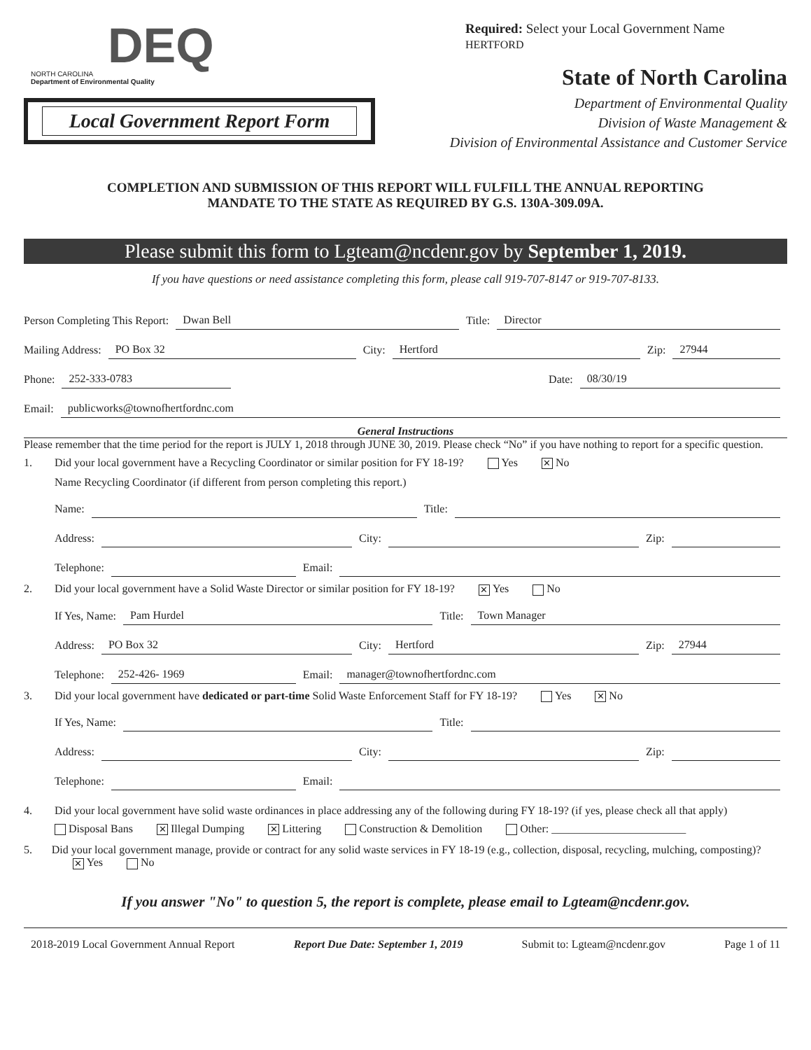DEQ
NORTH CAROLINA
Department of Environmental Quality
Local Government Report Form
Required: Select your Local Government Name
HERTFORD
State of North Carolina
Department of Environmental Quality
Division of Waste Management &
Division of Environmental Assistance and Customer Service
COMPLETION AND SUBMISSION OF THIS REPORT WILL FULFILL THE ANNUAL REPORTING
MANDATE TO THE STATE AS REQUIRED BY G.S. 130A-309.09A.
Please submit this form to Lgteam@ncdenr.gov by September 1, 2019.
If you have questions or need assistance completing this form, please call 919-707-8147 or 919-707-8133.
Person Completing This Report: Dwan Bell Title: Director
Mailing Address: PO Box 32 City: Hertford Zip: 27944
Phone: 252-333-0783 Date: 08/30/19
Email: publicworks@townofhertfordnc.com
General Instructions
Please remember that the time period for the report is JULY 1, 2018 through JUNE 30, 2019. Please check “No” if you have nothing to report for a specific question.
1. Did your local government have a Recycling Coordinator or similar position for FY 18-19? Yes ✕ No
Name Recycling Coordinator (if different from person completing this report.)
Name: Title:
Address: City: Zip:
Telephone: Email:
2. Did your local government have a Solid Waste Director or similar position for FY 18-19? ✕ Yes No
If Yes, Name: Pam Hurdel Title: Town Manager
Address: PO Box 32 City: Hertford Zip: 27944
Telephone: 252-426- 1969 Email: manager@townofhertfordnc.com
3. Did your local government have dedicated or part-time Solid Waste Enforcement Staff for FY 18-19? Yes ✕ No
If Yes, Name: Title:
Address: City: Zip:
Telephone: Email:
4. Did your local government have solid waste ordinances in place addressing any of the following during FY 18-19? (if yes, please check all that apply)
Disposal Bans ✕ Illegal Dumping ✕ Littering Construction & Demolition Other: ________________________
5. Did your local government manage, provide or contract for any solid waste services in FY 18-19 (e.g., collection, disposal, recycling, mulching, composting)? ✕ Yes No
If you answer "No" to question 5, the report is complete, please email to Lgteam@ncdenr.gov.
2018-2019 Local Government Annual Report Report Due Date: September 1, 2019 Submit to: Lgteam@ncdenr.gov Page 1 of 11